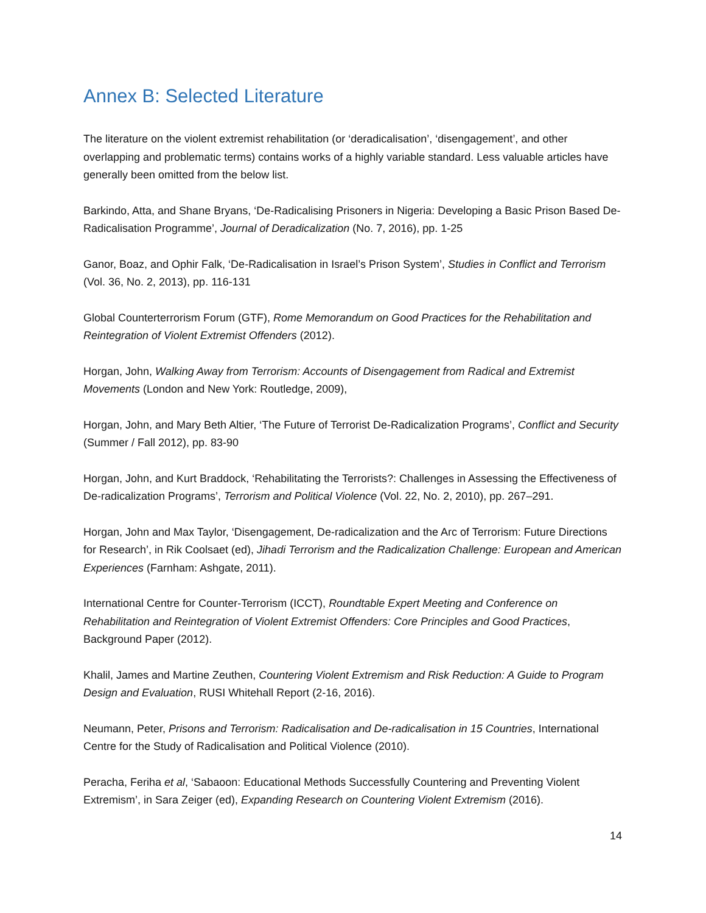Annex B: Selected Literature
The literature on the violent extremist rehabilitation (or ‘deradicalisation’, ‘disengagement’, and other overlapping and problematic terms) contains works of a highly variable standard. Less valuable articles have generally been omitted from the below list.
Barkindo, Atta, and Shane Bryans, ‘De-Radicalising Prisoners in Nigeria: Developing a Basic Prison Based De-Radicalisation Programme’, Journal of Deradicalization (No. 7, 2016), pp. 1-25
Ganor, Boaz, and Ophir Falk, ‘De-Radicalisation in Israel’s Prison System’, Studies in Conflict and Terrorism (Vol. 36, No. 2, 2013), pp. 116-131
Global Counterterrorism Forum (GTF), Rome Memorandum on Good Practices for the Rehabilitation and Reintegration of Violent Extremist Offenders (2012).
Horgan, John, Walking Away from Terrorism: Accounts of Disengagement from Radical and Extremist Movements (London and New York: Routledge, 2009),
Horgan, John, and Mary Beth Altier, ‘The Future of Terrorist De-Radicalization Programs’, Conflict and Security (Summer / Fall 2012), pp. 83-90
Horgan, John, and Kurt Braddock, ‘Rehabilitating the Terrorists?: Challenges in Assessing the Effectiveness of De-radicalization Programs’, Terrorism and Political Violence (Vol. 22, No. 2, 2010), pp. 267–291.
Horgan, John and Max Taylor, ‘Disengagement, De-radicalization and the Arc of Terrorism: Future Directions for Research’, in Rik Coolsaet (ed), Jihadi Terrorism and the Radicalization Challenge: European and American Experiences (Farnham: Ashgate, 2011).
International Centre for Counter-Terrorism (ICCT), Roundtable Expert Meeting and Conference on Rehabilitation and Reintegration of Violent Extremist Offenders: Core Principles and Good Practices, Background Paper (2012).
Khalil, James and Martine Zeuthen, Countering Violent Extremism and Risk Reduction: A Guide to Program Design and Evaluation, RUSI Whitehall Report (2-16, 2016).
Neumann, Peter, Prisons and Terrorism: Radicalisation and De-radicalisation in 15 Countries, International Centre for the Study of Radicalisation and Political Violence (2010).
Peracha, Feriha et al, ‘Sabaoon: Educational Methods Successfully Countering and Preventing Violent Extremism’, in Sara Zeiger (ed), Expanding Research on Countering Violent Extremism (2016).
14